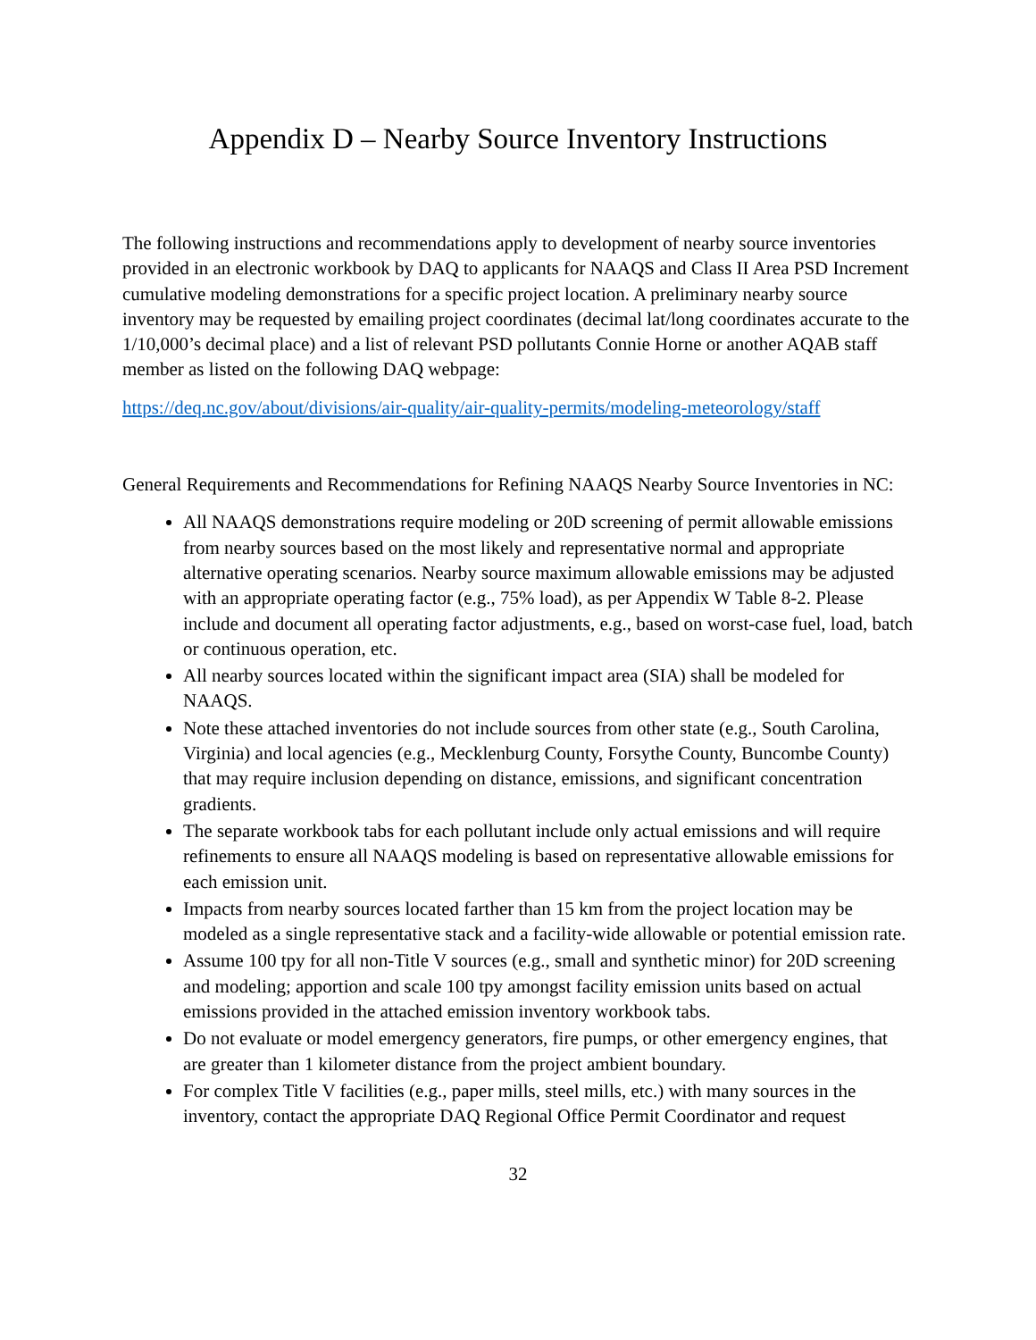Appendix D – Nearby Source Inventory Instructions
The following instructions and recommendations apply to development of nearby source inventories provided in an electronic workbook by DAQ to applicants for NAAQS and Class II Area PSD Increment cumulative modeling demonstrations for a specific project location. A preliminary nearby source inventory may be requested by emailing project coordinates (decimal lat/long coordinates accurate to the 1/10,000’s decimal place) and a list of relevant PSD pollutants Connie Horne or another AQAB staff member as listed on the following DAQ webpage:
https://deq.nc.gov/about/divisions/air-quality/air-quality-permits/modeling-meteorology/staff
General Requirements and Recommendations for Refining NAAQS Nearby Source Inventories in NC:
All NAAQS demonstrations require modeling or 20D screening of permit allowable emissions from nearby sources based on the most likely and representative normal and appropriate alternative operating scenarios. Nearby source maximum allowable emissions may be adjusted with an appropriate operating factor (e.g., 75% load), as per Appendix W Table 8-2. Please include and document all operating factor adjustments, e.g., based on worst-case fuel, load, batch or continuous operation, etc.
All nearby sources located within the significant impact area (SIA) shall be modeled for NAAQS.
Note these attached inventories do not include sources from other state (e.g., South Carolina, Virginia) and local agencies (e.g., Mecklenburg County, Forsythe County, Buncombe County) that may require inclusion depending on distance, emissions, and significant concentration gradients.
The separate workbook tabs for each pollutant include only actual emissions and will require refinements to ensure all NAAQS modeling is based on representative allowable emissions for each emission unit.
Impacts from nearby sources located farther than 15 km from the project location may be modeled as a single representative stack and a facility-wide allowable or potential emission rate.
Assume 100 tpy for all non-Title V sources (e.g., small and synthetic minor) for 20D screening and modeling; apportion and scale 100 tpy amongst facility emission units based on actual emissions provided in the attached emission inventory workbook tabs.
Do not evaluate or model emergency generators, fire pumps, or other emergency engines, that are greater than 1 kilometer distance from the project ambient boundary.
For complex Title V facilities (e.g., paper mills, steel mills, etc.) with many sources in the inventory, contact the appropriate DAQ Regional Office Permit Coordinator and request
32